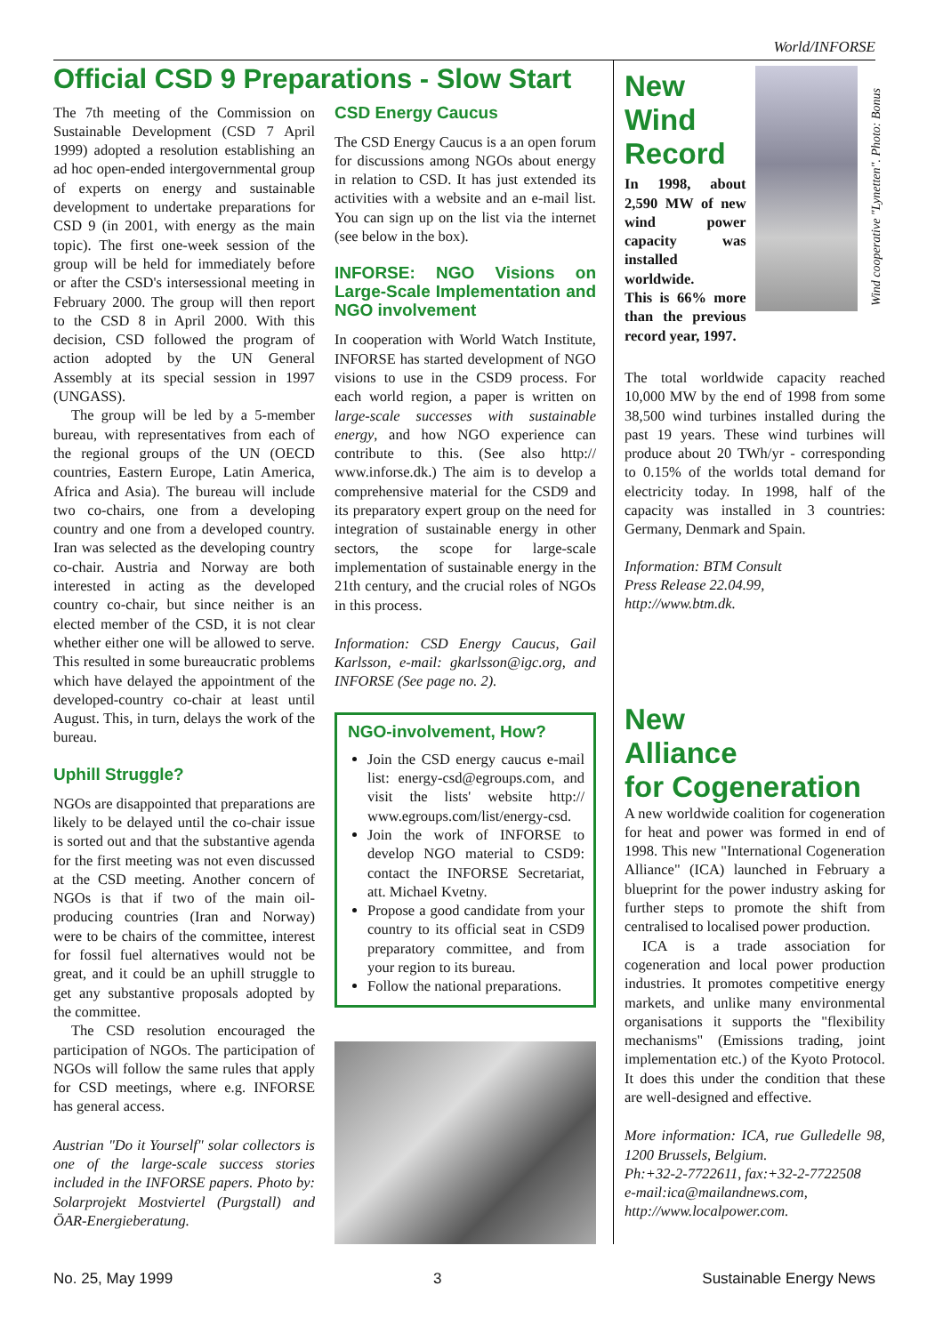World/INFORSE
Official CSD 9 Preparations - Slow Start
The 7th meeting of the Commission on Sustainable Development (CSD 7 April 1999) adopted a resolution establishing an ad hoc open-ended intergovernmental group of experts on energy and sustainable development to undertake preparations for CSD 9 (in 2001, with energy as the main topic). The first one-week session of the group will be held for immediately before or after the CSD's intersessional meeting in February 2000. The group will then report to the CSD 8 in April 2000. With this decision, CSD followed the program of action adopted by the UN General Assembly at its special session in 1997 (UNGASS).
The group will be led by a 5-member bureau, with representatives from each of the regional groups of the UN (OECD countries, Eastern Europe, Latin America, Africa and Asia). The bureau will include two co-chairs, one from a developing country and one from a developed country. Iran was selected as the developing country co-chair. Austria and Norway are both interested in acting as the developed country co-chair, but since neither is an elected member of the CSD, it is not clear whether either one will be allowed to serve. This resulted in some bureaucratic problems which have delayed the appointment of the developed-country co-chair at least until August. This, in turn, delays the work of the bureau.
Uphill Struggle?
NGOs are disappointed that preparations are likely to be delayed until the co-chair issue is sorted out and that the substantive agenda for the first meeting was not even discussed at the CSD meeting. Another concern of NGOs is that if two of the main oil-producing countries (Iran and Norway) were to be chairs of the committee, interest for fossil fuel alternatives would not be great, and it could be an uphill struggle to get any substantive proposals adopted by the committee.
The CSD resolution encouraged the participation of NGOs. The participation of NGOs will follow the same rules that apply for CSD meetings, where e.g. INFORSE has general access.
Austrian "Do it Yourself" solar collectors is one of the large-scale success stories included in the INFORSE papers. Photo by: Solarprojekt Mostviertel (Purgstall) and ÖAR-Energieberatung.
CSD Energy Caucus
The CSD Energy Caucus is a an open forum for discussions among NGOs about energy in relation to CSD. It has just extended its activities with a website and an e-mail list. You can sign up on the list via the internet (see below in the box).
INFORSE: NGO Visions on Large-Scale Implementation and NGO involvement
In cooperation with World Watch Institute, INFORSE has started development of NGO visions to use in the CSD9 process. For each world region, a paper is written on large-scale successes with sustainable energy, and how NGO experience can contribute to this. (See also http:// www.inforse.dk.) The aim is to develop a comprehensive material for the CSD9 and its preparatory expert group on the need for integration of sustainable energy in other sectors, the scope for large-scale implementation of sustainable energy in the 21th century, and the crucial roles of NGOs in this process.
Information: CSD Energy Caucus, Gail Karlsson, e-mail: gkarlsson@igc.org, and INFORSE (See page no. 2).
NGO-involvement, How?
Join the CSD energy caucus e-mail list: energy-csd@egroups.com, and visit the lists' website http:// www.egroups.com/list/energy-csd.
Join the work of INFORSE to develop NGO material to CSD9: contact the INFORSE Secretariat, att. Michael Kvetny.
Propose a good candidate from your country to its official seat in CSD9 preparatory committee, and from your region to its bureau.
Follow the national preparations.
New Wind Record
In 1998, about 2,590 MW of new wind power capacity was installed worldwide.
This is 66% more than the previous record year, 1997.
Wind cooperative "Lynetten". Photo: Bonus
The total worldwide capacity reached 10,000 MW by the end of 1998 from some 38,500 wind turbines installed during the past 19 years. These wind turbines will produce about 20 TWh/yr - corresponding to 0.15% of the worlds total demand for electricity today. In 1998, half of the capacity was installed in 3 countries: Germany, Denmark and Spain.
Information: BTM Consult
Press Release 22.04.99,
http://www.btm.dk.
New
Alliance
for Cogeneration
A new worldwide coalition for cogeneration for heat and power was formed in end of 1998. This new "International Cogeneration Alliance" (ICA) launched in February a blueprint for the power industry asking for further steps to promote the shift from centralised to localised power production.
ICA is a trade association for cogeneration and local power production industries. It promotes competitive energy markets, and unlike many environmental organisations it supports the "flexibility mechanisms" (Emissions trading, joint implementation etc.) of the Kyoto Protocol. It does this under the condition that these are well-designed and effective.
More information: ICA, rue Gulledelle 98, 1200 Brussels, Belgium.
Ph:+32-2-7722611, fax:+32-2-7722508
e-mail:ica@mailandnews.com,
http://www.localpower.com.
No. 25, May 1999 3 Sustainable Energy News